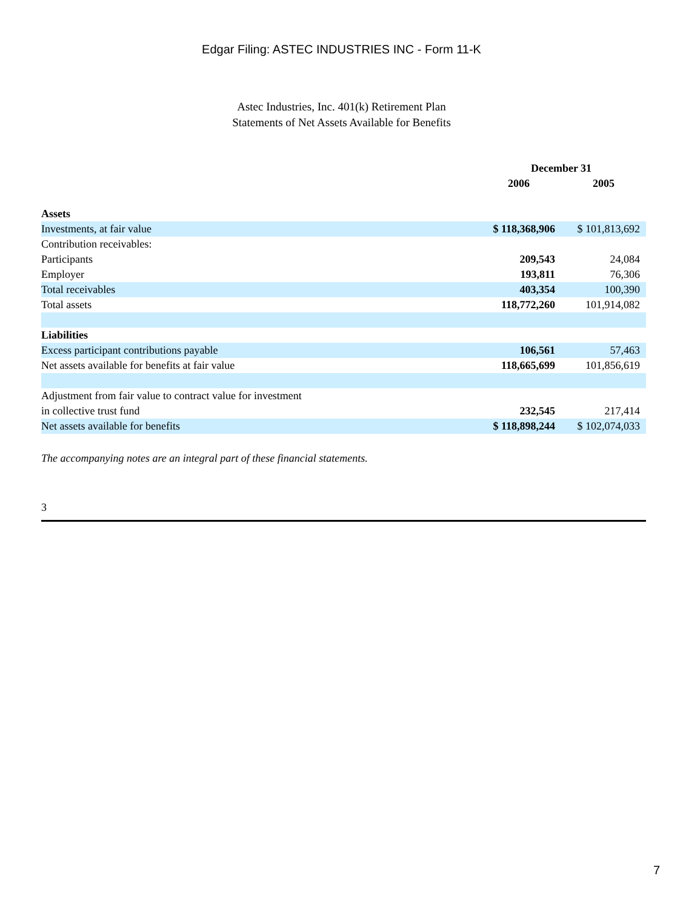Edgar Filing: ASTEC INDUSTRIES INC - Form 11-K
Astec Industries, Inc. 401(k) Retirement Plan
Statements of Net Assets Available for Benefits
| | December 31 | |
| --- | --- | --- |
| | 2006 | 2005 |
| Assets | | |
| Investments, at fair value | $ 118,368,906 | $ 101,813,692 |
| Contribution receivables: | | |
| Participants | 209,543 | 24,084 |
| Employer | 193,811 | 76,306 |
| Total receivables | 403,354 | 100,390 |
| Total assets | 118,772,260 | 101,914,082 |
| Liabilities | | |
| Excess participant contributions payable | 106,561 | 57,463 |
| Net assets available for benefits at fair value | 118,665,699 | 101,856,619 |
| Adjustment from fair value to contract value for investment | | |
| in collective trust fund | 232,545 | 217,414 |
| Net assets available for benefits | $ 118,898,244 | $ 102,074,033 |
The accompanying notes are an integral part of these financial statements.
3
7